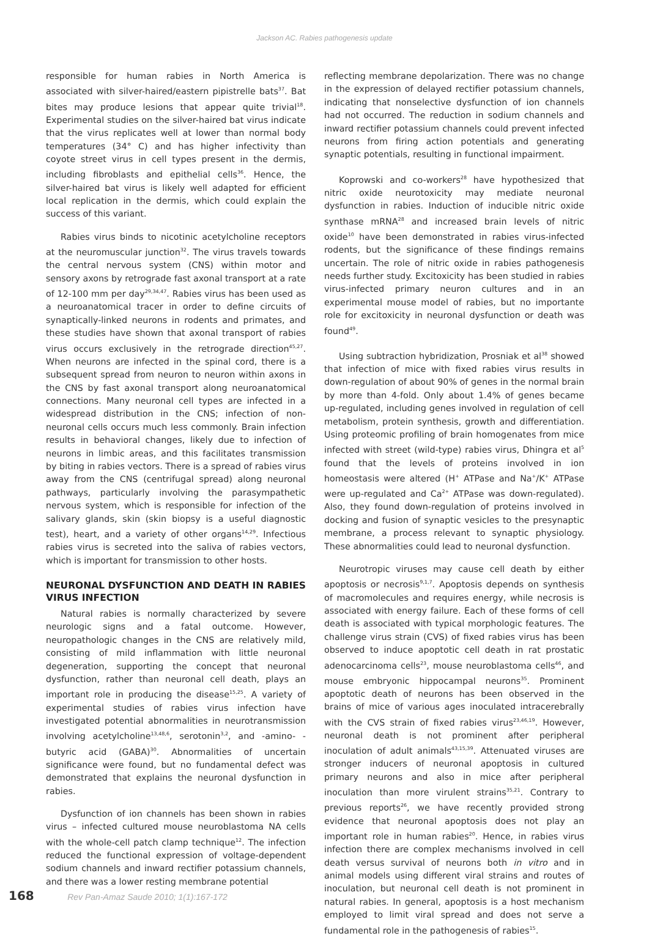Jackson AC. Rabies pathogenesis update
responsible for human rabies in North America is associated with silver-haired/eastern pipistrelle bats<sup>37</sup>. Bat bites may produce lesions that appear quite trivial<sup>18</sup>. Experimental studies on the silver-haired bat virus indicate that the virus replicates well at lower than normal body temperatures (34° C) and has higher infectivity than coyote street virus in cell types present in the dermis, including fibroblasts and epithelial cells<sup>36</sup>. Hence, the silver-haired bat virus is likely well adapted for efficient local replication in the dermis, which could explain the success of this variant.
Rabies virus binds to nicotinic acetylcholine receptors at the neuromuscular junction<sup>32</sup>. The virus travels towards the central nervous system (CNS) within motor and sensory axons by retrograde fast axonal transport at a rate of 12-100 mm per day<sup>29,34,47</sup>. Rabies virus has been used as a neuroanatomical tracer in order to define circuits of synaptically-linked neurons in rodents and primates, and these studies have shown that axonal transport of rabies virus occurs exclusively in the retrograde direction<sup>45,27</sup>. When neurons are infected in the spinal cord, there is a subsequent spread from neuron to neuron within axons in the CNS by fast axonal transport along neuroanatomical connections. Many neuronal cell types are infected in a widespread distribution in the CNS; infection of non-neuronal cells occurs much less commonly. Brain infection results in behavioral changes, likely due to infection of neurons in limbic areas, and this facilitates transmission by biting in rabies vectors. There is a spread of rabies virus away from the CNS (centrifugal spread) along neuronal pathways, particularly involving the parasympathetic nervous system, which is responsible for infection of the salivary glands, skin (skin biopsy is a useful diagnostic test), heart, and a variety of other organs<sup>14,29</sup>. Infectious rabies virus is secreted into the saliva of rabies vectors, which is important for transmission to other hosts.
NEURONAL DYSFUNCTION AND DEATH IN RABIES VIRUS INFECTION
Natural rabies is normally characterized by severe neurologic signs and a fatal outcome. However, neuropathologic changes in the CNS are relatively mild, consisting of mild inflammation with little neuronal degeneration, supporting the concept that neuronal dysfunction, rather than neuronal cell death, plays an important role in producing the disease<sup>15,25</sup>. A variety of experimental studies of rabies virus infection have investigated potential abnormalities in neurotransmission involving acetylcholine<sup>13,48,6</sup>, serotonin<sup>3,2</sup>, and -amino- -butyric acid (GABA)<sup>30</sup>. Abnormalities of uncertain significance were found, but no fundamental defect was demonstrated that explains the neuronal dysfunction in rabies.
Dysfunction of ion channels has been shown in rabies virus – infected cultured mouse neuroblastoma NA cells with the whole-cell patch clamp technique<sup>12</sup>. The infection reduced the functional expression of voltage-dependent sodium channels and inward rectifier potassium channels, and there was a lower resting membrane potential
reflecting membrane depolarization. There was no change in the expression of delayed rectifier potassium channels, indicating that nonselective dysfunction of ion channels had not occurred. The reduction in sodium channels and inward rectifier potassium channels could prevent infected neurons from firing action potentials and generating synaptic potentials, resulting in functional impairment.
Koprowski and co-workers<sup>28</sup> have hypothesized that nitric oxide neurotoxicity may mediate neuronal dysfunction in rabies. Induction of inducible nitric oxide synthase mRNA<sup>28</sup> and increased brain levels of nitric oxide<sup>10</sup> have been demonstrated in rabies virus-infected rodents, but the significance of these findings remains uncertain. The role of nitric oxide in rabies pathogenesis needs further study. Excitoxicity has been studied in rabies virus-infected primary neuron cultures and in an experimental mouse model of rabies, but no importante role for excitoxicity in neuronal dysfunction or death was found<sup>49</sup>.
Using subtraction hybridization, Prosniak et al<sup>38</sup> showed that infection of mice with fixed rabies virus results in down-regulation of about 90% of genes in the normal brain by more than 4-fold. Only about 1.4% of genes became up-regulated, including genes involved in regulation of cell metabolism, protein synthesis, growth and differentiation. Using proteomic profiling of brain homogenates from mice infected with street (wild-type) rabies virus, Dhingra et al<sup>5</sup> found that the levels of proteins involved in ion homeostasis were altered (H<sup>+</sup> ATPase and Na<sup>+</sup>/K<sup>+</sup> ATPase were up-regulated and Ca<sup>2+</sup> ATPase was down-regulated). Also, they found down-regulation of proteins involved in docking and fusion of synaptic vesicles to the presynaptic membrane, a process relevant to synaptic physiology. These abnormalities could lead to neuronal dysfunction.
Neurotropic viruses may cause cell death by either apoptosis or necrosis<sup>9,1,7</sup>. Apoptosis depends on synthesis of macromolecules and requires energy, while necrosis is associated with energy failure. Each of these forms of cell death is associated with typical morphologic features. The challenge virus strain (CVS) of fixed rabies virus has been observed to induce apoptotic cell death in rat prostatic adenocarcinoma cells<sup>23</sup>, mouse neuroblastoma cells<sup>46</sup>, and mouse embryonic hippocampal neurons<sup>35</sup>. Prominent apoptotic death of neurons has been observed in the brains of mice of various ages inoculated intracerebrally with the CVS strain of fixed rabies virus<sup>23,46,19</sup>. However, neuronal death is not prominent after peripheral inoculation of adult animals<sup>43,15,39</sup>. Attenuated viruses are stronger inducers of neuronal apoptosis in cultured primary neurons and also in mice after peripheral inoculation than more virulent strains<sup>35,21</sup>. Contrary to previous reports<sup>26</sup>, we have recently provided strong evidence that neuronal apoptosis does not play an important role in human rabies<sup>20</sup>. Hence, in rabies virus infection there are complex mechanisms involved in cell death versus survival of neurons both in vitro and in animal models using different viral strains and routes of inoculation, but neuronal cell death is not prominent in natural rabies. In general, apoptosis is a host mechanism employed to limit viral spread and does not serve a fundamental role in the pathogenesis of rabies<sup>15</sup>.
168 Rev Pan-Amaz Saude 2010; 1(1):167-172